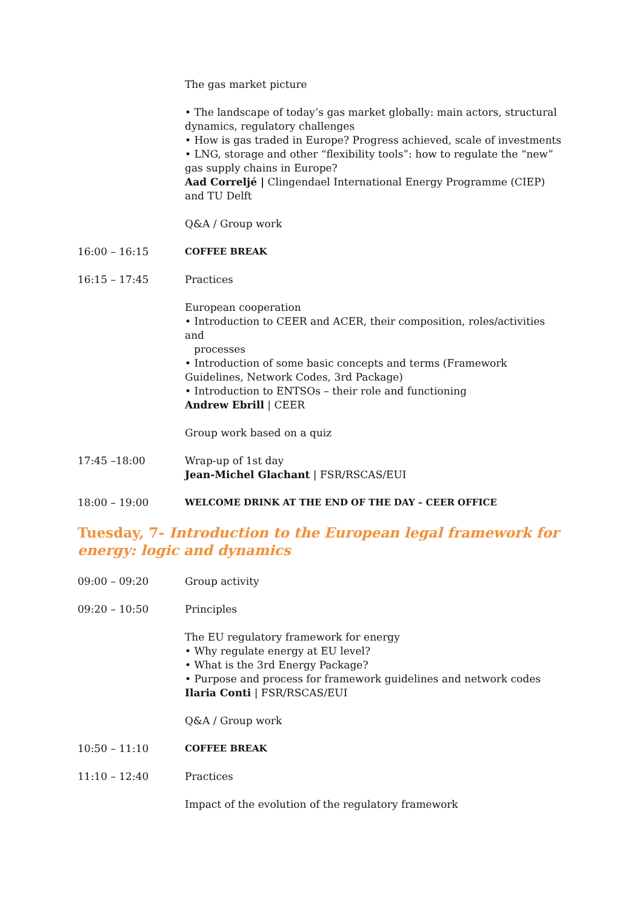The gas market picture
• The landscape of today’s gas market globally: main actors, structural dynamics, regulatory challenges
• How is gas traded in Europe? Progress achieved, scale of investments
• LNG, storage and other “flexibility tools”: how to regulate the “new” gas supply chains in Europe?
Aad Correljé | Clingendael International Energy Programme (CIEP) and TU Delft
Q&A / Group work
16:00 – 16:15 COFFEE BREAK
16:15 – 17:45 Practices
European cooperation
• Introduction to CEER and ACER, their composition, roles/activities and
processes
• Introduction of some basic concepts and terms (Framework Guidelines, Network Codes, 3rd Package)
• Introduction to ENTSOs – their role and functioning
Andrew Ebrill | CEER
Group work based on a quiz
17:45 –18:00 Wrap-up of 1st day
Jean-Michel Glachant | FSR/RSCAS/EUI
18:00 – 19:00 WELCOME DRINK AT THE END OF THE DAY – CEER OFFICE
Tuesday, 7- Introduction to the European legal framework for energy: logic and dynamics
09:00 – 09:20 Group activity
09:20 – 10:50 Principles
The EU regulatory framework for energy
• Why regulate energy at EU level?
• What is the 3rd Energy Package?
• Purpose and process for framework guidelines and network codes
Ilaria Conti | FSR/RSCAS/EUI
Q&A / Group work
10:50 – 11:10 COFFEE BREAK
11:10 – 12:40 Practices
Impact of the evolution of the regulatory framework